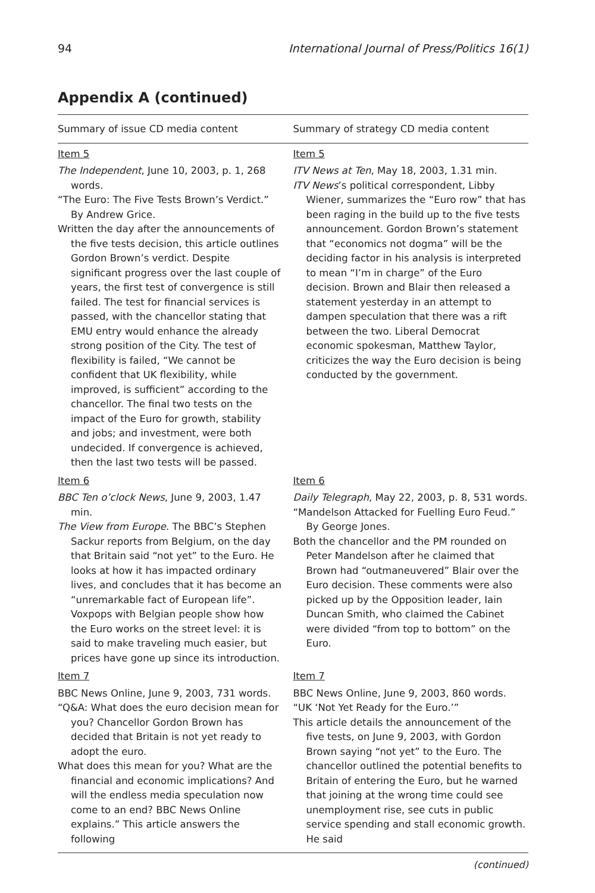94 International Journal of Press/Politics 16(1)
Appendix A (continued)
| Summary of issue CD media content | Summary of strategy CD media content |
| --- | --- |
| Item 5 The Independent , June 10, 2003, p. 1, 268 words. “The Euro: The Five Tests Brown’s Verdict.” By Andrew Grice. Written the day after the announcements of the five tests decision, this article outlines Gordon Brown’s verdict. Despite significant progress over the last couple of years, the first test of convergence is still failed. The test for financial services is passed, with the chancellor stating that EMU entry would enhance the already strong position of the City. The test of flexibility is failed, “We cannot be confident that UK flexibility, while improved, is sufficient” according to the chancellor. The final two tests on the impact of the Euro for growth, stability and jobs; and investment, were both undecided. If convergence is achieved, then the last two tests will be passed. | Item 5 ITV News at Ten , May 18, 2003, 1.31 min. ITV News ’s political correspondent, Libby Wiener, summarizes the “Euro row” that has been raging in the build up to the five tests announcement. Gordon Brown’s statement that “economics not dogma” will be the deciding factor in his analysis is interpreted to mean “I’m in charge” of the Euro decision. Brown and Blair then released a statement yesterday in an attempt to dampen speculation that there was a rift between the two. Liberal Democrat economic spokesman, Matthew Taylor, criticizes the way the Euro decision is being conducted by the government. |
| Item 6 BBC Ten o’clock News , June 9, 2003, 1.47 min. The View from Europe . The BBC’s Stephen Sackur reports from Belgium, on the day that Britain said “not yet” to the Euro. He looks at how it has impacted ordinary lives, and concludes that it has become an “unremarkable fact of European life”. Voxpops with Belgian people show how the Euro works on the street level: it is said to make traveling much easier, but prices have gone up since its introduction. | Item 6 Daily Telegraph , May 22, 2003, p. 8, 531 words. “Mandelson Attacked for Fuelling Euro Feud.” By George Jones. Both the chancellor and the PM rounded on Peter Mandelson after he claimed that Brown had “outmaneuvered” Blair over the Euro decision. These comments were also picked up by the Opposition leader, Iain Duncan Smith, who claimed the Cabinet were divided “from top to bottom” on the Euro. |
| Item 7 BBC News Online, June 9, 2003, 731 words. “Q&A: What does the euro decision mean for you? Chancellor Gordon Brown has decided that Britain is not yet ready to adopt the euro. What does this mean for you? What are the financial and economic implications? And will the endless media speculation now come to an end? BBC News Online explains.” This article answers the following | Item 7 BBC News Online, June 9, 2003, 860 words. “UK ‘Not Yet Ready for the Euro.’” This article details the announcement of the five tests, on June 9, 2003, with Gordon Brown saying “not yet” to the Euro. The chancellor outlined the potential benefits to Britain of entering the Euro, but he warned that joining at the wrong time could see unemployment rise, see cuts in public service spending and stall economic growth. He said |
(continued)